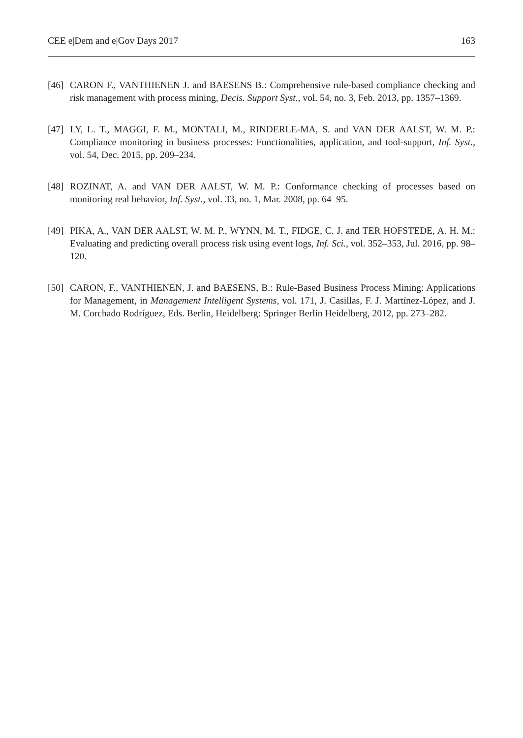CEE e|Dem and e|Gov Days 2017 163
[46] CARON F., VANTHIENEN J. and BAESENS B.: Comprehensive rule-based compliance checking and risk management with process mining, Decis. Support Syst., vol. 54, no. 3, Feb. 2013, pp. 1357–1369.
[47] LY, L. T., MAGGI, F. M., MONTALI, M., RINDERLE-MA, S. and VAN DER AALST, W. M. P.: Compliance monitoring in business processes: Functionalities, application, and tool-support, Inf. Syst., vol. 54, Dec. 2015, pp. 209–234.
[48] ROZINAT, A. and VAN DER AALST, W. M. P.: Conformance checking of processes based on monitoring real behavior, Inf. Syst., vol. 33, no. 1, Mar. 2008, pp. 64–95.
[49] PIKA, A., VAN DER AALST, W. M. P., WYNN, M. T., FIDGE, C. J. and TER HOFSTEDE, A. H. M.: Evaluating and predicting overall process risk using event logs, Inf. Sci., vol. 352–353, Jul. 2016, pp. 98–120.
[50] CARON, F., VANTHIENEN, J. and BAESENS, B.: Rule-Based Business Process Mining: Applications for Management, in Management Intelligent Systems, vol. 171, J. Casillas, F. J. Martínez-López, and J. M. Corchado Rodríguez, Eds. Berlin, Heidelberg: Springer Berlin Heidelberg, 2012, pp. 273–282.